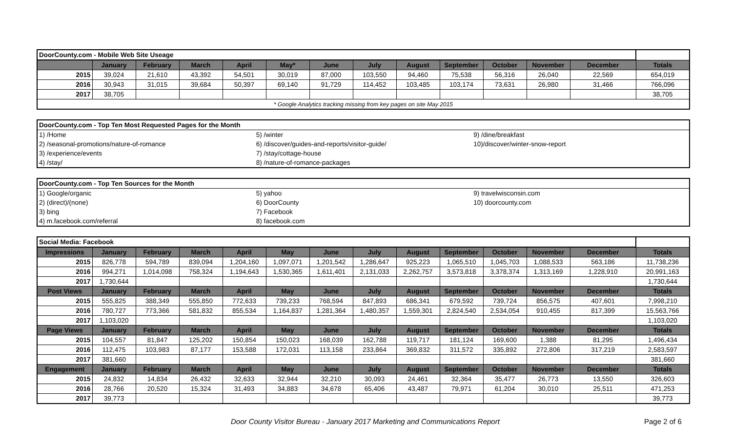| DoorCounty.com - Mobile Web Site Useage | | | | | | | | | | | | | |
| | January | February | March | April | May* | June | July | August | September | October | November | December | Totals |
| 2015 | 39,024 | 21,610 | 43,392 | 54,501 | 30,019 | 87,000 | 103,550 | 94,460 | 75,538 | 56,316 | 26,040 | 22,569 | 654,019 |
| 2016 | 30,943 | 31,015 | 39,684 | 50,397 | 69,140 | 91,729 | 114,452 | 103,485 | 103,174 | 73,631 | 26,980 | 31,466 | 766,096 |
| 2017 | 38,705 | | | | | | | | | | | | 38,705 |
| * Google Analytics tracking missing from key pages on site May 2015 | | | | | | | | | | | | | |
| DoorCounty.com - Top Ten Most Requested Pages for the Month | | |
| 1) /Home | 5) /winter | 9) /dine/breakfast |
| 2) /seasonal-promotions/nature-of-romance | 6) /discover/guides-and-reports/visitor-guide/ | 10)/discover/winter-snow-report |
| 3) /experience/events | 7) /stay/cottage-house | |
| 4) /stay/ | 8) /nature-of-romance-packages | |
| DoorCounty.com - Top Ten Sources for the Month | | |
| 1) Google/organic | 5) yahoo | 9) travelwisconsin.com |
| 2) (direct)/(none) | 6) DoorCounty | 10) doorcounty.com |
| 3) bing | 7) Facebook | |
| 4) m.facebook.com/referral | 8) facebook.com | |
| Social Media: Facebook | | | | | | | | | | | | | |
| Impressions | January | February | March | April | May | June | July | August | September | October | November | December | Totals |
| 2015 | 826,778 | 594,789 | 839,094 | 1,204,160 | 1,097,071 | 1,201,542 | 1,286,647 | 925,223 | 1,065,510 | 1,045,703 | 1,088,533 | 563,186 | 11,738,236 |
| 2016 | 994,271 | 1,014,098 | 758,324 | 1,194,643 | 1,530,365 | 1,611,401 | 2,131,033 | 2,262,757 | 3,573,818 | 3,378,374 | 1,313,169 | 1,228,910 | 20,991,163 |
| 2017 | 1,730,644 | | | | | | | | | | | | 1,730,644 |
| Post Views | January | February | March | April | May | June | July | August | September | October | November | December | Totals |
| 2015 | 555,825 | 388,349 | 555,850 | 772,633 | 739,233 | 768,594 | 847,893 | 686,341 | 679,592 | 739,724 | 856,575 | 407,601 | 7,998,210 |
| 2016 | 780,727 | 773,366 | 581,832 | 855,534 | 1,164,837 | 1,281,364 | 1,480,357 | 1,559,301 | 2,824,540 | 2,534,054 | 910,455 | 817,399 | 15,563,766 |
| 2017 | 1,103,020 | | | | | | | | | | | | 1,103,020 |
| Page Views | January | February | March | April | May | June | July | August | September | October | November | December | Totals |
| 2015 | 104,557 | 81,847 | 125,202 | 150,854 | 150,023 | 168,039 | 162,788 | 119,717 | 181,124 | 169,600 | 1,388 | 81,295 | 1,496,434 |
| 2016 | 112,475 | 103,983 | 87,177 | 153,588 | 172,031 | 113,158 | 233,864 | 369,832 | 311,572 | 335,892 | 272,806 | 317,219 | 2,583,597 |
| 2017 | 381,660 | | | | | | | | | | | | 381,660 |
| Engagement | January | February | March | April | May | June | July | August | September | October | November | December | Totals |
| 2015 | 24,832 | 14,834 | 26,432 | 32,633 | 32,944 | 32,210 | 30,093 | 24,461 | 32,364 | 35,477 | 26,773 | 13,550 | 326,603 |
| 2016 | 28,766 | 20,520 | 15,324 | 31,493 | 34,883 | 34,678 | 65,406 | 43,487 | 79,971 | 61,204 | 30,010 | 25,511 | 471,253 |
| 2017 | 39,773 | | | | | | | | | | | | 39,773 |
Door County Visitor Bureau - January 2017 Marketing and Communications Report Page 2 of 6